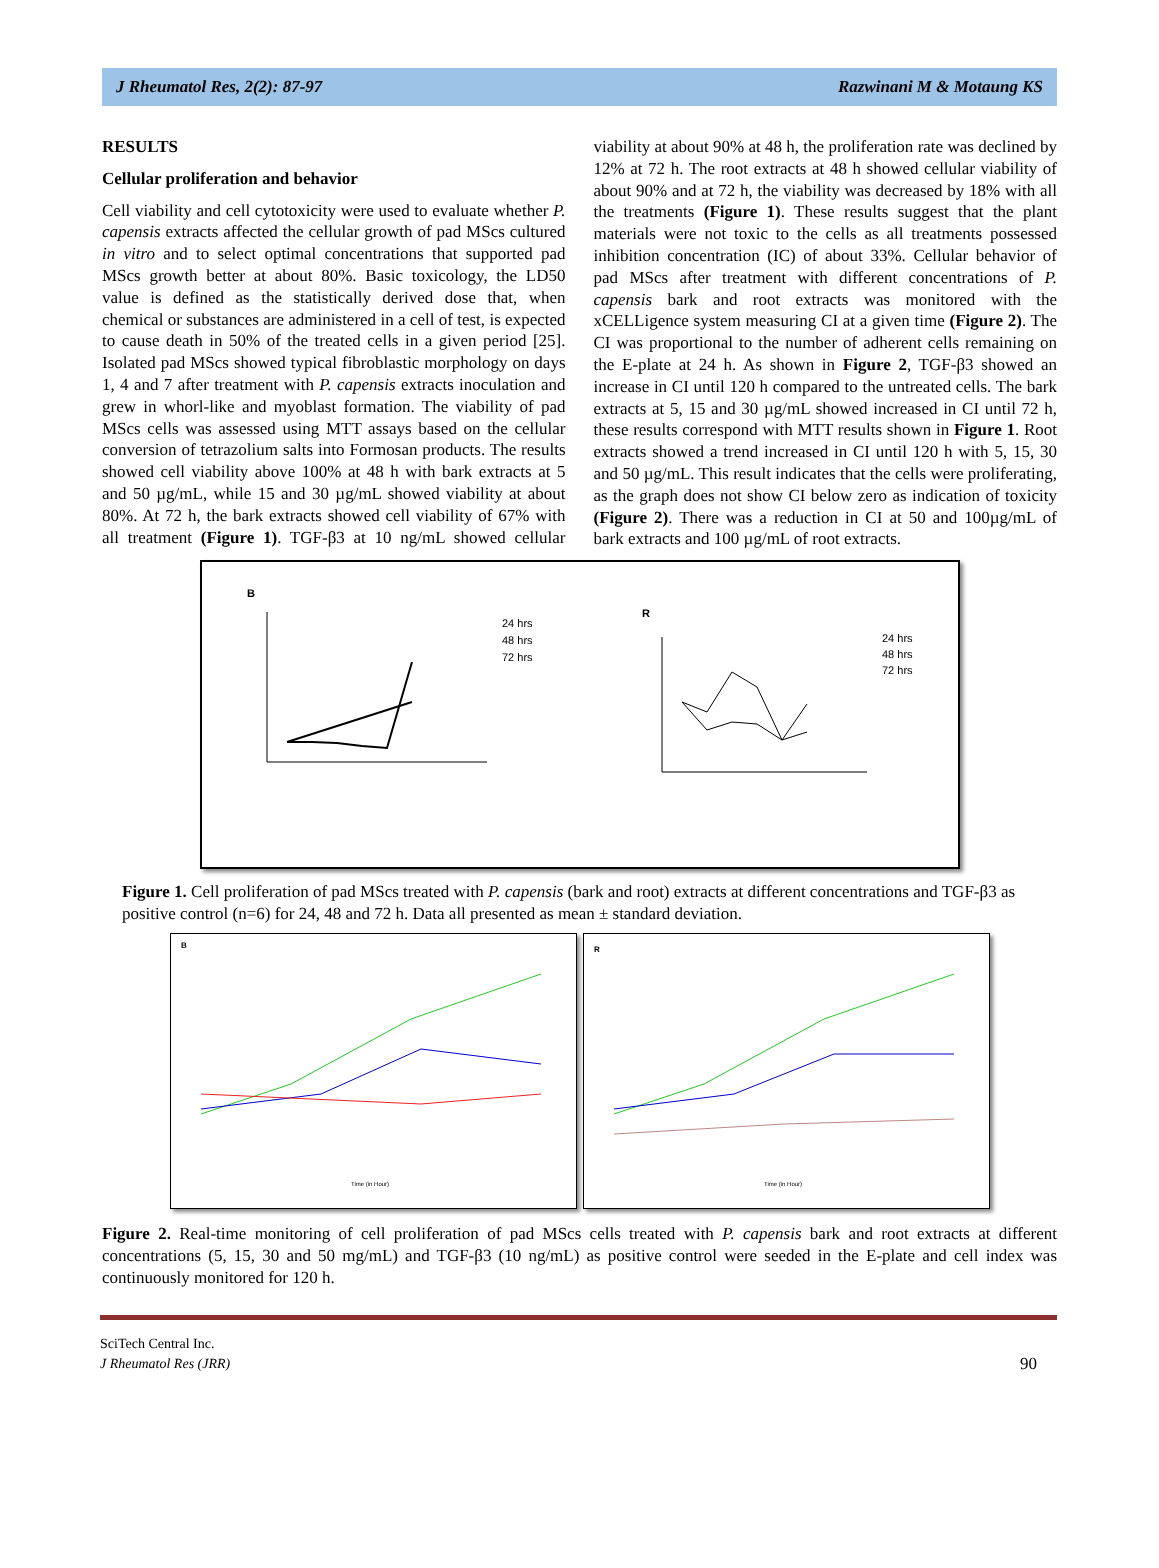J Rheumatol Res, 2(2): 87-97 Razwinani M & Motaung KS
RESULTS
Cellular proliferation and behavior
Cell viability and cell cytotoxicity were used to evaluate whether P. capensis extracts affected the cellular growth of pad MScs cultured in vitro and to select optimal concentrations that supported pad MScs growth better at about 80%. Basic toxicology, the LD50 value is defined as the statistically derived dose that, when chemical or substances are administered in a cell of test, is expected to cause death in 50% of the treated cells in a given period [25]. Isolated pad MScs showed typical fibroblastic morphology on days 1, 4 and 7 after treatment with P. capensis extracts inoculation and grew in whorl-like and myoblast formation. The viability of pad MScs cells was assessed using MTT assays based on the cellular conversion of tetrazolium salts into Formosan products. The results showed cell viability above 100% at 48 h with bark extracts at 5 and 50 µg/mL, while 15 and 30 µg/mL showed viability at about 80%. At 72 h, the bark extracts showed cell viability of 67% with all treatment (Figure 1). TGF-β3 at 10 ng/mL showed cellular viability at about 90% at 48 h, the proliferation rate was declined by 12% at 72 h. The root extracts at 48 h showed cellular viability of about 90% and at 72 h, the viability was decreased by 18% with all the treatments (Figure 1). These results suggest that the plant materials were not toxic to the cells as all treatments possessed inhibition concentration (IC) of about 33%. Cellular behavior of pad MScs after treatment with different concentrations of P. capensis bark and root extracts was monitored with the xCELLigence system measuring CI at a given time (Figure 2). The CI was proportional to the number of adherent cells remaining on the E-plate at 24 h. As shown in Figure 2, TGF-β3 showed an increase in CI until 120 h compared to the untreated cells. The bark extracts at 5, 15 and 30 µg/mL showed increased in CI until 72 h, these results correspond with MTT results shown in Figure 1. Root extracts showed a trend increased in CI until 120 h with 5, 15, 30 and 50 µg/mL. This result indicates that the cells were proliferating, as the graph does not show CI below zero as indication of toxicity (Figure 2). There was a reduction in CI at 50 and 100µg/mL of bark extracts and 100 µg/mL of root extracts.
B
24 hrs
48 hrs
72 hrs
R
24 hrs
48 hrs
72 hrs
Figure 1. Cell proliferation of pad MScs treated with P. capensis (bark and root) extracts at different concentrations and TGF-β3 as positive control (n=6) for 24, 48 and 72 h. Data all presented as mean ± standard deviation.
B
Time (in Hour)
R
Time (in Hour)
Figure 2. Real-time monitoring of cell proliferation of pad MScs cells treated with P. capensis bark and root extracts at different concentrations (5, 15, 30 and 50 mg/mL) and TGF-β3 (10 ng/mL) as positive control were seeded in the E-plate and cell index was continuously monitored for 120 h.
SciTech Central Inc.
J Rheumatol Res (JRR) 90